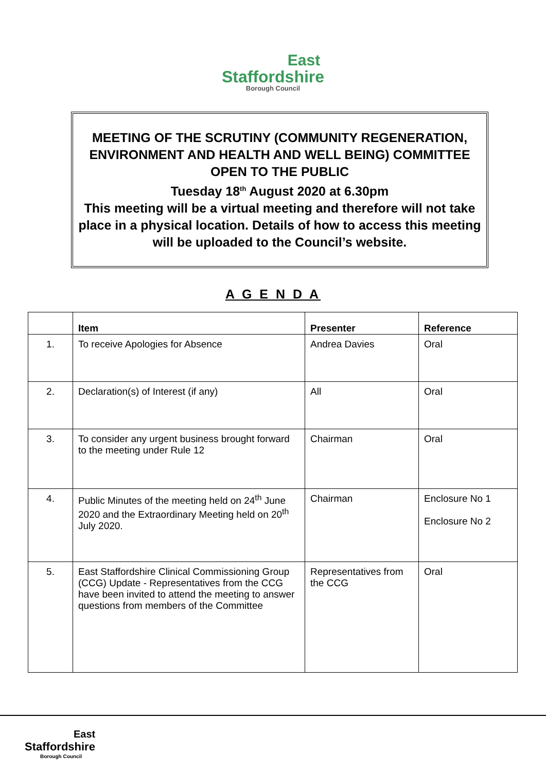East
Staffordshire
Borough Council
MEETING OF THE SCRUTINY (COMMUNITY REGENERATION, ENVIRONMENT AND HEALTH AND WELL BEING) COMMITTEE
OPEN TO THE PUBLIC
Tuesday 18<sup>th</sup> August 2020 at 6.30pm
This meeting will be a virtual meeting and therefore will not take place in a physical location. Details of how to access this meeting will be uploaded to the Council’s website.
A G E N D A
| | Item | Presenter | Reference |
| --- | --- | --- | --- |
| 1. | To receive Apologies for Absence | Andrea Davies | Oral |
| 2. | Declaration(s) of Interest (if any) | All | Oral |
| 3. | To consider any urgent business brought forward to the meeting under Rule 12 | Chairman | Oral |
| 4. | Public Minutes of the meeting held on 24<sup>th</sup> June 2020 and the Extraordinary Meeting held on 20<sup>th</sup> July 2020. | Chairman | Enclosure No 1 Enclosure No 2 |
| 5. | East Staffordshire Clinical Commissioning Group (CCG) Update - Representatives from the CCG have been invited to attend the meeting to answer questions from members of the Committee | Representatives from the CCG | Oral |
East
Staffordshire
Borough Council